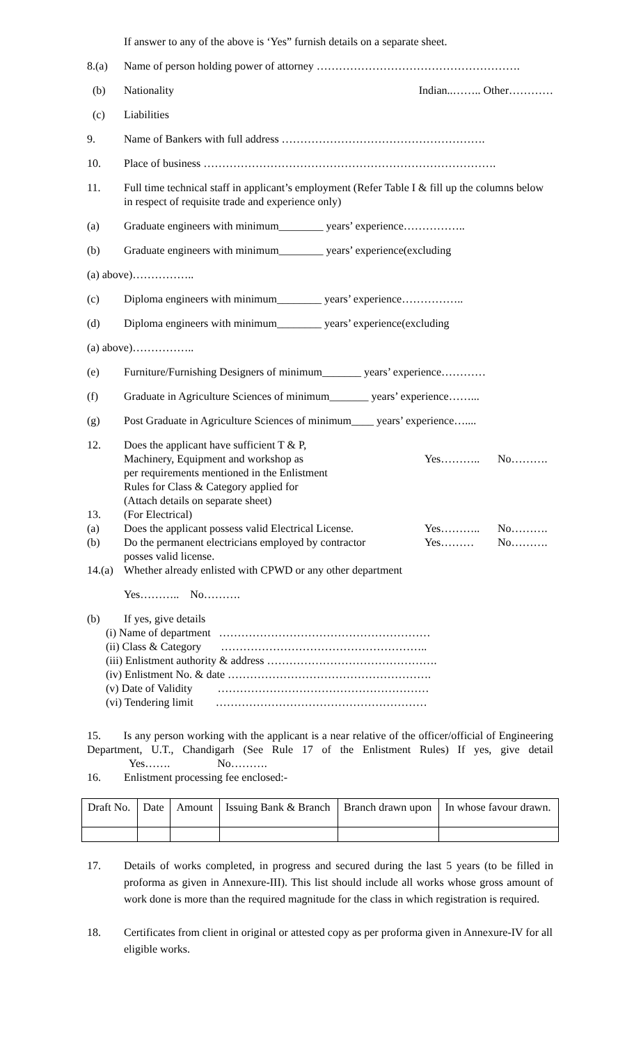If answer to any of the above is ‘Yes” furnish details on a separate sheet.
8.(a) Name of person holding power of attorney ……………………………………………….
(b) Nationality Indian..…….. Other…………
(c) Liabilities
9. Name of Bankers with full address ……………………………………………….
10. Place of business …………………………………………………………………….
11. Full time technical staff in applicant’s employment (Refer Table I & fill up the columns below in respect of requisite trade and experience only)
(a) Graduate engineers with minimum________ years’ experience……………..
(b) Graduate engineers with minimum________ years’ experience(excluding
(a) above)……………..
(c) Diploma engineers with minimum________ years’ experience……………..
(d) Diploma engineers with minimum________ years’ experience(excluding
(a) above)……………..
(e) Furniture/Furnishing Designers of minimum_______ years’ experience…………
(f) Graduate in Agriculture Sciences of minimum_______ years’ experience……...
(g) Post Graduate in Agriculture Sciences of minimum____ years’ experience…....
12. Does the applicant have sufficient T & P,
Machinery, Equipment and workshop as
per requirements mentioned in the Enlistment
Rules for Class & Category applied for
(Attach details on separate sheet)
Yes………..
No……….
13. (For Electrical)
(a) Does the applicant possess valid Electrical License. Yes……….. No……….
(b) Do the permanent electricians employed by contractor
posses valid license. Yes……… No……….
14.(a)
Whether already enlisted with CPWD or any other department
Yes……….. No……….
(b) If yes, give details
(i) Name of department …………………………………………………
(ii) Class & Category ………………………………………………..
(iii) Enlistment authority & address ……………………………………….
(iv) Enlistment No. & date ……………………………………………….
(v) Date of Validity …………………………………………………
(vi) Tendering limit …………………………………………………
15. Is any person working with the applicant is a near relative of the officer/official of Engineering Department, U.T., Chandigarh (See Rule 17 of the Enlistment Rules) If yes, give detail Yes……. No……….
16. Enlistment processing fee enclosed:-
| Draft No. | Date | Amount | Issuing Bank & Branch | Branch drawn upon | In whose favour drawn. |
17. Details of works completed, in progress and secured during the last 5 years (to be filled in proforma as given in Annexure-III). This list should include all works whose gross amount of work done is more than the required magnitude for the class in which registration is required.
18. Certificates from client in original or attested copy as per proforma given in Annexure-IV for all eligible works.